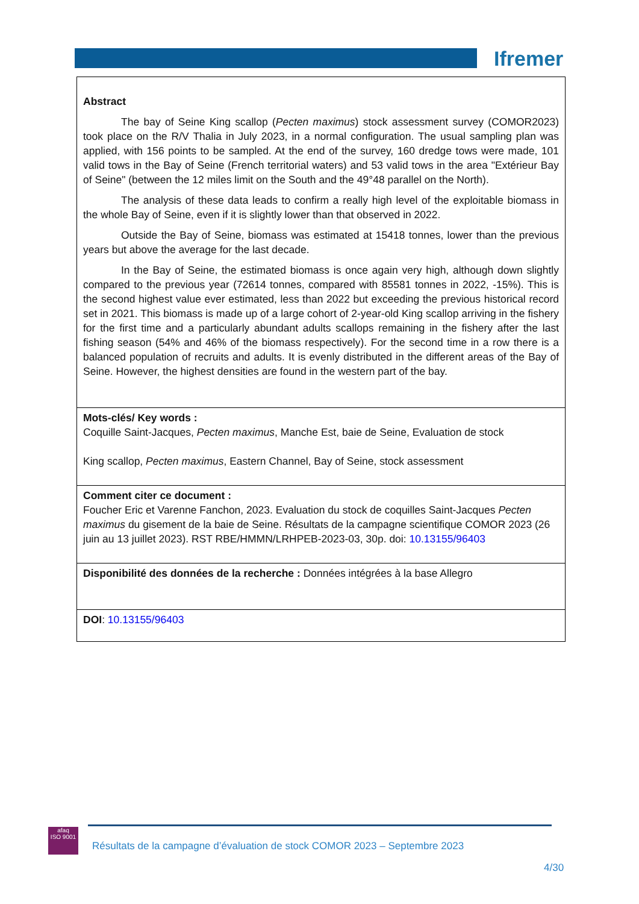Ifremer
Abstract
The bay of Seine King scallop (Pecten maximus) stock assessment survey (COMOR2023) took place on the R/V Thalia in July 2023, in a normal configuration. The usual sampling plan was applied, with 156 points to be sampled. At the end of the survey, 160 dredge tows were made, 101 valid tows in the Bay of Seine (French territorial waters) and 53 valid tows in the area "Extérieur Bay of Seine" (between the 12 miles limit on the South and the 49°48 parallel on the North).
The analysis of these data leads to confirm a really high level of the exploitable biomass in the whole Bay of Seine, even if it is slightly lower than that observed in 2022.
Outside the Bay of Seine, biomass was estimated at 15418 tonnes, lower than the previous years but above the average for the last decade.
In the Bay of Seine, the estimated biomass is once again very high, although down slightly compared to the previous year (72614 tonnes, compared with 85581 tonnes in 2022, -15%). This is the second highest value ever estimated, less than 2022 but exceeding the previous historical record set in 2021. This biomass is made up of a large cohort of 2-year-old King scallop arriving in the fishery for the first time and a particularly abundant adults scallops remaining in the fishery after the last fishing season (54% and 46% of the biomass respectively). For the second time in a row there is a balanced population of recruits and adults. It is evenly distributed in the different areas of the Bay of Seine. However, the highest densities are found in the western part of the bay.
Mots-clés/ Key words :
Coquille Saint-Jacques, Pecten maximus, Manche Est, baie de Seine, Evaluation de stock
King scallop, Pecten maximus, Eastern Channel, Bay of Seine, stock assessment
Comment citer ce document :
Foucher Eric et Varenne Fanchon, 2023. Evaluation du stock de coquilles Saint-Jacques Pecten maximus du gisement de la baie de Seine. Résultats de la campagne scientifique COMOR 2023 (26 juin au 13 juillet 2023). RST RBE/HMMN/LRHPEB-2023-03, 30p. doi: 10.13155/96403
Disponibilité des données de la recherche : Données intégrées à la base Allegro
DOI: 10.13155/96403
afaq
ISO 9001
Résultats de la campagne d’évaluation de stock COMOR 2023 – Septembre 2023
4/30